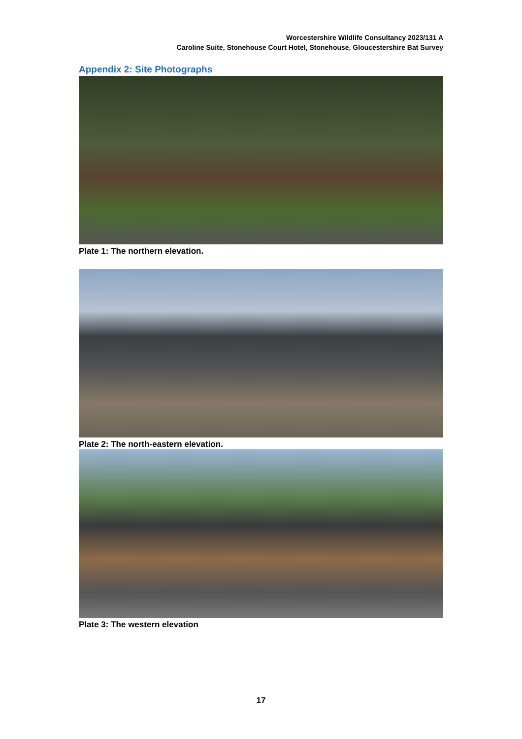Worcestershire Wildlife Consultancy 2023/131 A
Caroline Suite, Stonehouse Court Hotel, Stonehouse, Gloucestershire Bat Survey
Appendix 2: Site Photographs
Plate 1: The northern elevation.
Plate 2: The north-eastern elevation.
Plate 3: The western elevation
17